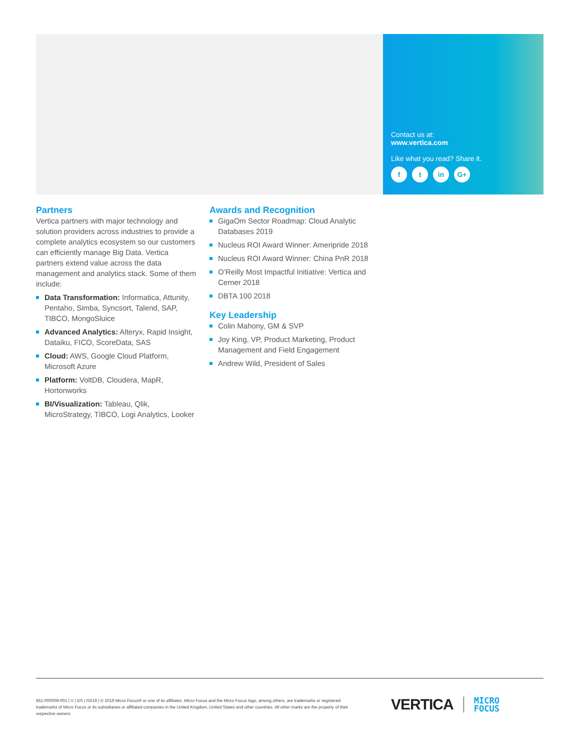Contact us at:
www.vertica.com
Like what you read? Share it.
f t in G+
Partners
Vertica partners with major technology and solution providers across industries to provide a complete analytics ecosystem so our customers can efficiently manage Big Data. Vertica partners extend value across the data management and analytics stack. Some of them include:
Data Transformation: Informatica, Attunity, Pentaho, Simba, Syncsort, Talend, SAP, TIBCO, MongoSluice
Advanced Analytics: Alteryx, Rapid Insight, Dataiku, FICO, ScoreData, SAS
Cloud: AWS, Google Cloud Platform, Microsoft Azure
Platform: VoltDB, Cloudera, MapR, Hortonworks
BI/Visualization: Tableau, Qlik, MicroStrategy, TIBCO, Logi Analytics, Looker
Awards and Recognition
GigaOm Sector Roadmap: Cloud Analytic Databases 2019
Nucleus ROI Award Winner: Ameripride 2018
Nucleus ROI Award Winner: China PnR 2018
O’Reilly Most Impactful Initiative: Vertica and Cerner 2018
DBTA 100 2018
Key Leadership
Colin Mahony, GM & SVP
Joy King, VP, Product Marketing, Product Management and Field Engagement
Andrew Wild, President of Sales
661-000009-001 | V | DS | 02/19 | © 2019 Micro Focus® or one of its affiliates. Micro Focus and the Micro Focus logo, among others, are trademarks or registered trademarks of Micro Focus or its subsidiaries or affiliated companies in the United Kingdom, United States and other countries. All other marks are the property of their respective owners.
VERTICA MICRO
FOCUS